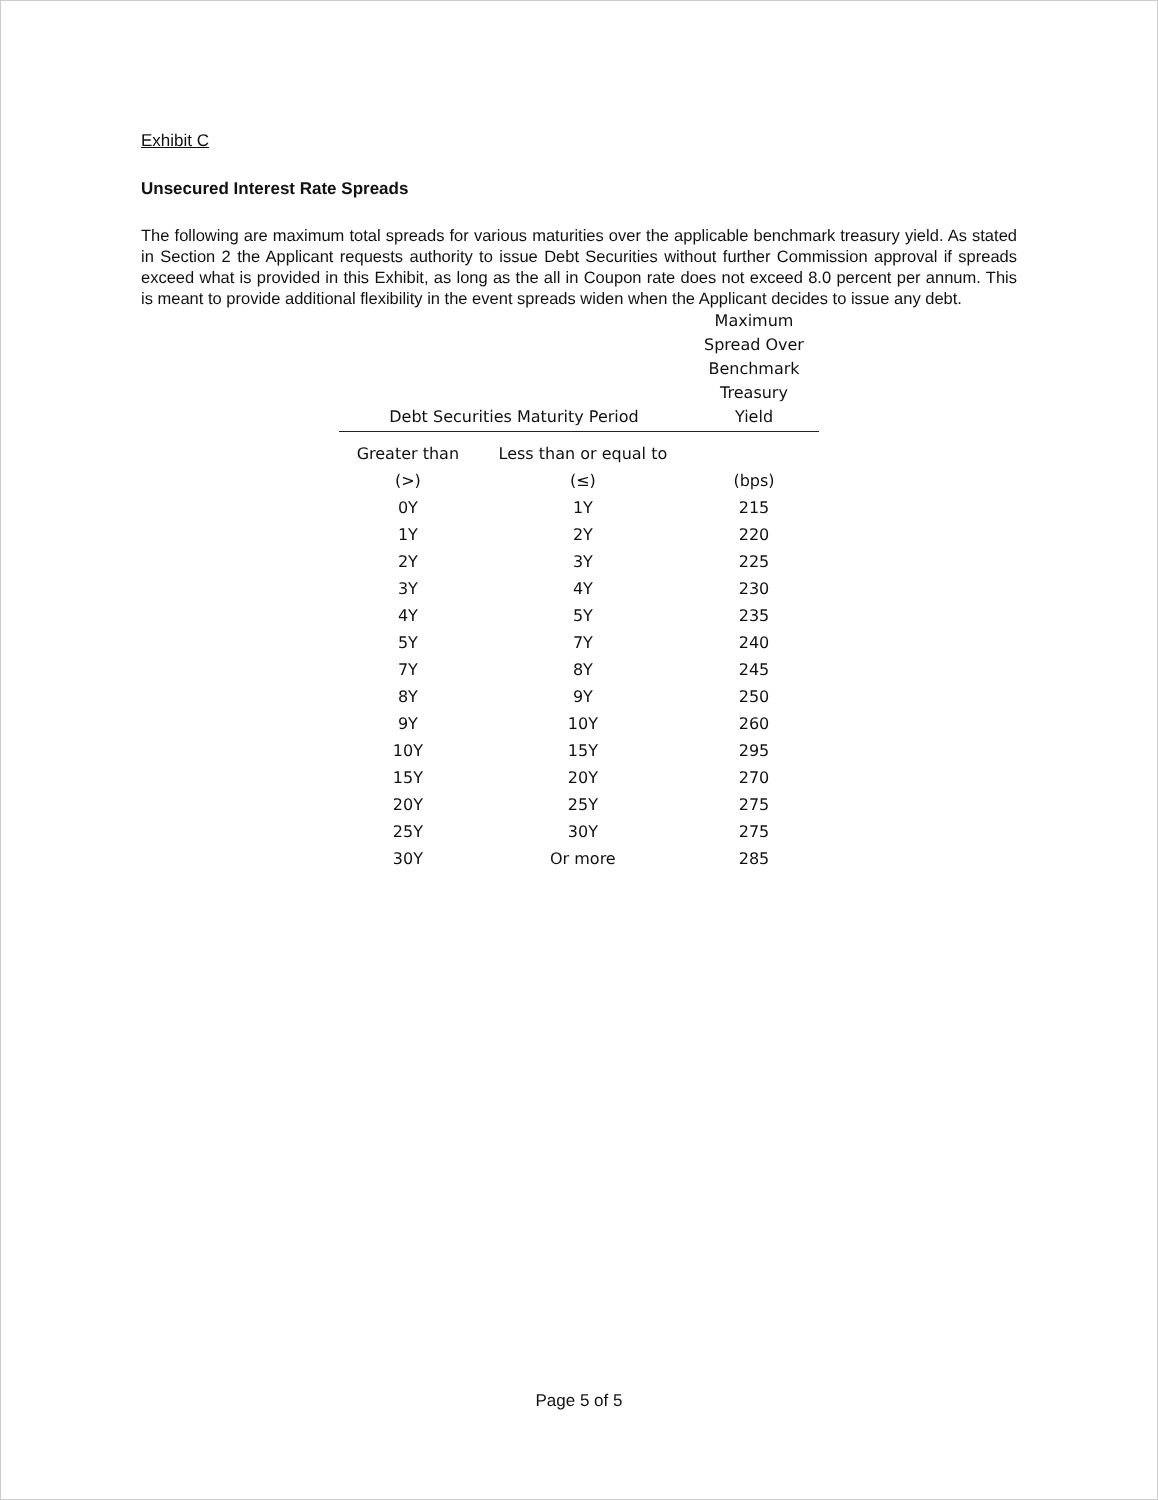Exhibit C
Unsecured Interest Rate Spreads
The following are maximum total spreads for various maturities over the applicable benchmark treasury yield. As stated in Section 2 the Applicant requests authority to issue Debt Securities without further Commission approval if spreads exceed what is provided in this Exhibit, as long as the all in Coupon rate does not exceed 8.0 percent per annum. This is meant to provide additional flexibility in the event spreads widen when the Applicant decides to issue any debt.
| Debt Securities Maturity Period | | Maximum Spread Over Benchmark Treasury Yield |
| --- | --- | --- |
| Greater than | Less than or equal to | |
| (>) | (≤) | (bps) |
| 0Y | 1Y | 215 |
| 1Y | 2Y | 220 |
| 2Y | 3Y | 225 |
| 3Y | 4Y | 230 |
| 4Y | 5Y | 235 |
| 5Y | 7Y | 240 |
| 7Y | 8Y | 245 |
| 8Y | 9Y | 250 |
| 9Y | 10Y | 260 |
| 10Y | 15Y | 295 |
| 15Y | 20Y | 270 |
| 20Y | 25Y | 275 |
| 25Y | 30Y | 275 |
| 30Y | Or more | 285 |
Page 5 of 5